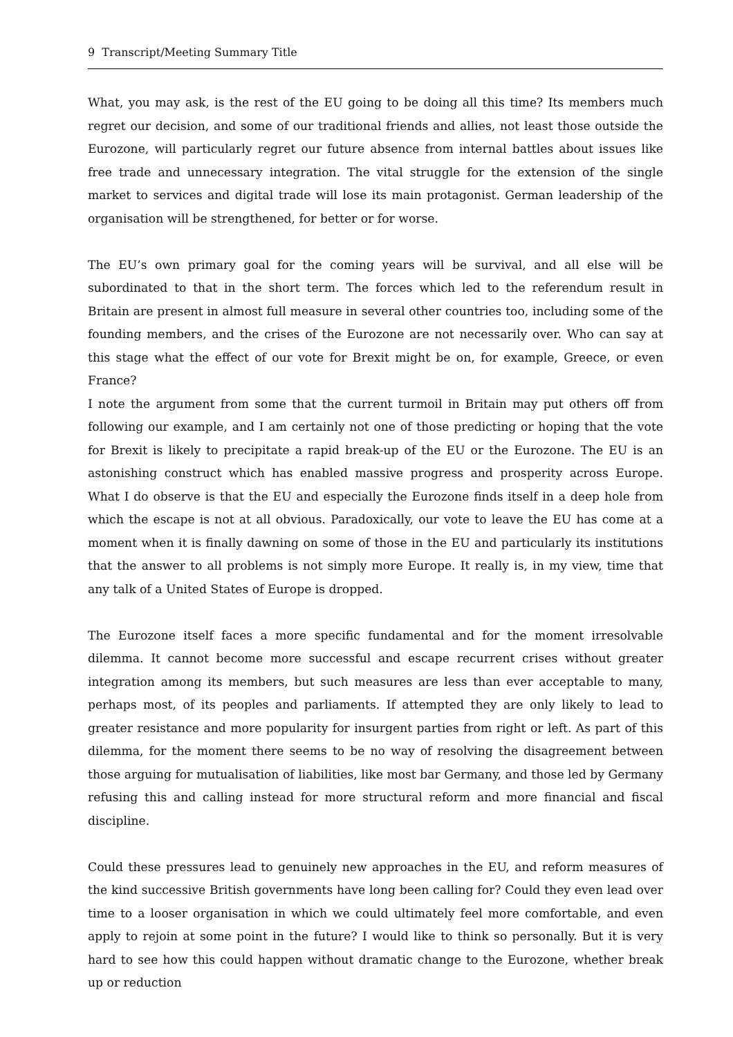9 Transcript/Meeting Summary Title
What, you may ask, is the rest of the EU going to be doing all this time? Its members much regret our decision, and some of our traditional friends and allies, not least those outside the Eurozone, will particularly regret our future absence from internal battles about issues like free trade and unnecessary integration. The vital struggle for the extension of the single market to services and digital trade will lose its main protagonist. German leadership of the organisation will be strengthened, for better or for worse.
The EU’s own primary goal for the coming years will be survival, and all else will be subordinated to that in the short term. The forces which led to the referendum result in Britain are present in almost full measure in several other countries too, including some of the founding members, and the crises of the Eurozone are not necessarily over. Who can say at this stage what the effect of our vote for Brexit might be on, for example, Greece, or even France?
I note the argument from some that the current turmoil in Britain may put others off from following our example, and I am certainly not one of those predicting or hoping that the vote for Brexit is likely to precipitate a rapid break-up of the EU or the Eurozone. The EU is an astonishing construct which has enabled massive progress and prosperity across Europe. What I do observe is that the EU and especially the Eurozone finds itself in a deep hole from which the escape is not at all obvious. Paradoxically, our vote to leave the EU has come at a moment when it is finally dawning on some of those in the EU and particularly its institutions that the answer to all problems is not simply more Europe. It really is, in my view, time that any talk of a United States of Europe is dropped.
The Eurozone itself faces a more specific fundamental and for the moment irresolvable dilemma. It cannot become more successful and escape recurrent crises without greater integration among its members, but such measures are less than ever acceptable to many, perhaps most, of its peoples and parliaments. If attempted they are only likely to lead to greater resistance and more popularity for insurgent parties from right or left. As part of this dilemma, for the moment there seems to be no way of resolving the disagreement between those arguing for mutualisation of liabilities, like most bar Germany, and those led by Germany refusing this and calling instead for more structural reform and more financial and fiscal discipline.
Could these pressures lead to genuinely new approaches in the EU, and reform measures of the kind successive British governments have long been calling for? Could they even lead over time to a looser organisation in which we could ultimately feel more comfortable, and even apply to rejoin at some point in the future? I would like to think so personally. But it is very hard to see how this could happen without dramatic change to the Eurozone, whether break up or reduction